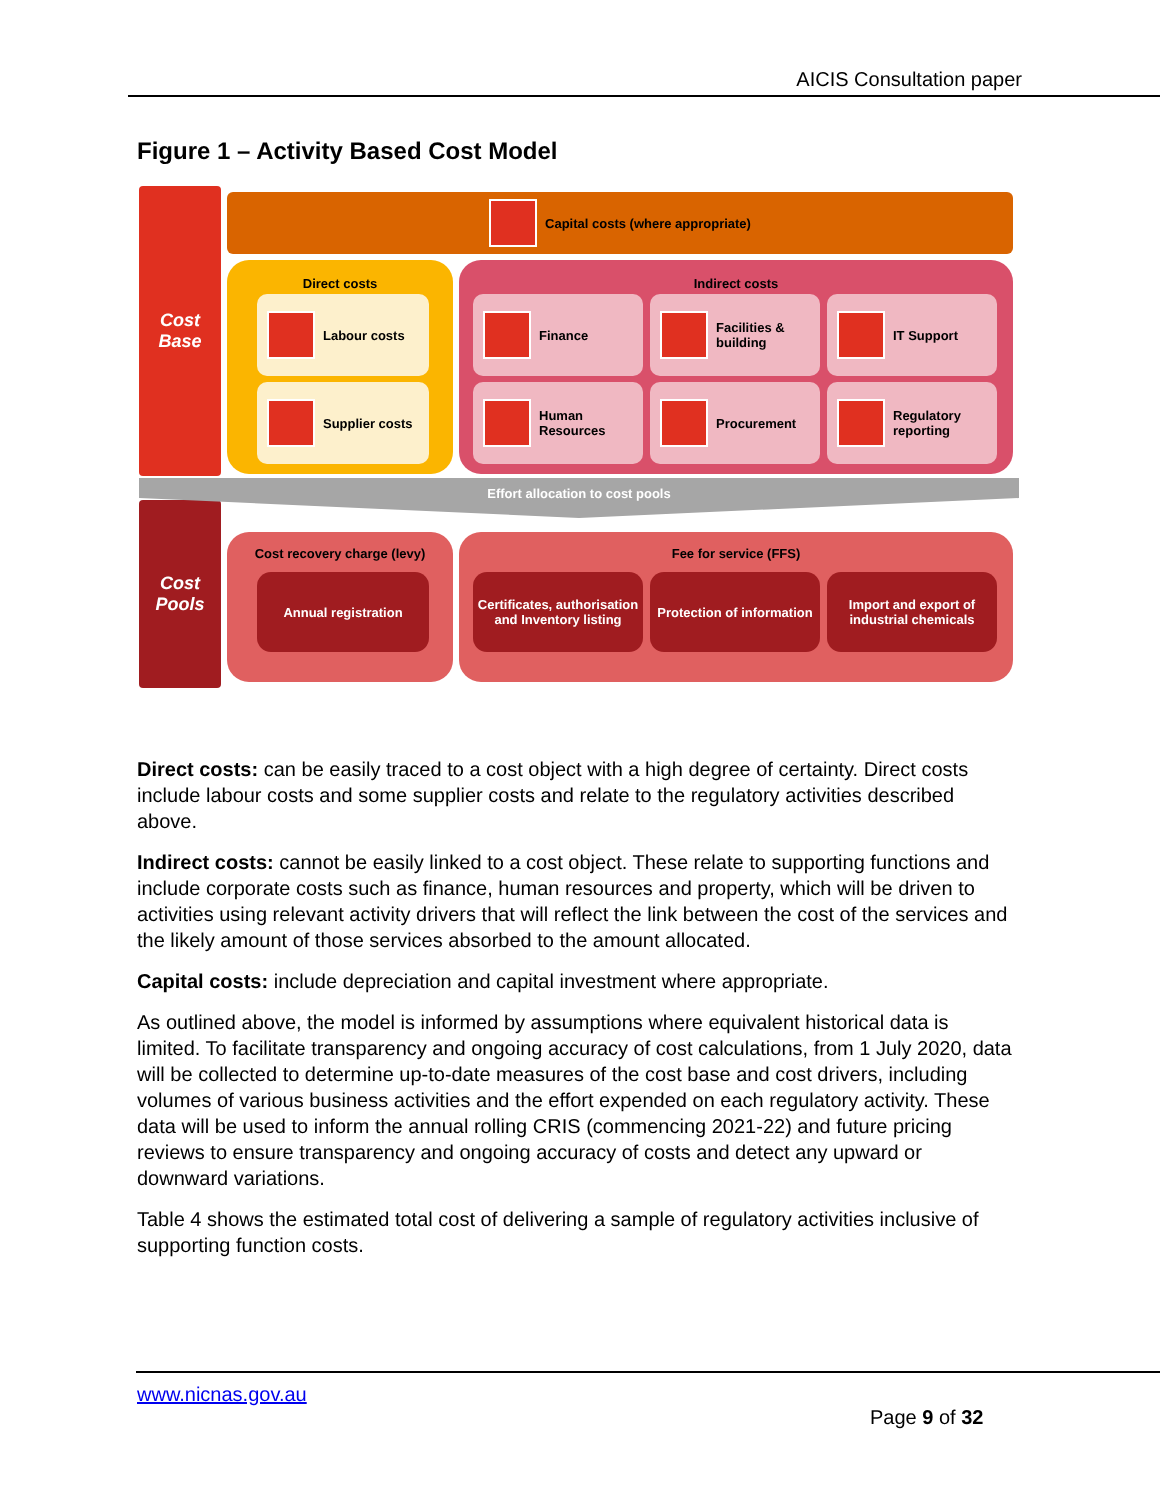AICIS Consultation paper
Figure 1 – Activity Based Cost Model
Cost
Base
Cost
Pools
Capital costs (where appropriate)
Direct costs
Labour costs
Supplier costs
Indirect costs
Finance Facilities & building IT Support
Human Resources Procurement Regulatory reporting
Effort allocation to cost pools
Cost recovery charge (levy)
Annual registration
Fee for service (FFS)
Certificates, authorisation and Inventory listing
Protection of information
Import and export of industrial chemicals
Direct costs: can be easily traced to a cost object with a high degree of certainty. Direct costs include labour costs and some supplier costs and relate to the regulatory activities described above.
Indirect costs: cannot be easily linked to a cost object. These relate to supporting functions and include corporate costs such as finance, human resources and property, which will be driven to activities using relevant activity drivers that will reflect the link between the cost of the services and the likely amount of those services absorbed to the amount allocated.
Capital costs: include depreciation and capital investment where appropriate.
As outlined above, the model is informed by assumptions where equivalent historical data is limited. To facilitate transparency and ongoing accuracy of cost calculations, from 1 July 2020, data will be collected to determine up-to-date measures of the cost base and cost drivers, including volumes of various business activities and the effort expended on each regulatory activity. These data will be used to inform the annual rolling CRIS (commencing 2021-22) and future pricing reviews to ensure transparency and ongoing accuracy of costs and detect any upward or downward variations.
Table 4 shows the estimated total cost of delivering a sample of regulatory activities inclusive of supporting function costs.
www.nicnas.gov.au
Page 9 of 32